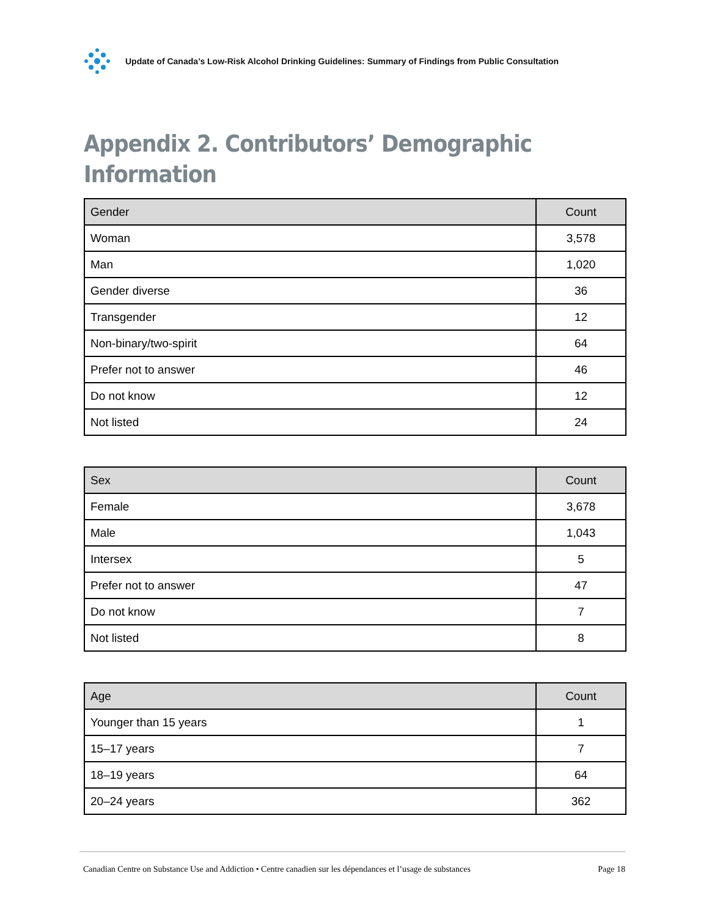Update of Canada’s Low-Risk Alcohol Drinking Guidelines: Summary of Findings from Public Consultation
Appendix 2. Contributors’ Demographic
Information
| Gender | Count |
| --- | --- |
| Woman | 3,578 |
| Man | 1,020 |
| Gender diverse | 36 |
| Transgender | 12 |
| Non-binary/two-spirit | 64 |
| Prefer not to answer | 46 |
| Do not know | 12 |
| Not listed | 24 |
| Sex | Count |
| --- | --- |
| Female | 3,678 |
| Male | 1,043 |
| Intersex | 5 |
| Prefer not to answer | 47 |
| Do not know | 7 |
| Not listed | 8 |
| Age | Count |
| --- | --- |
| Younger than 15 years | 1 |
| 15–17 years | 7 |
| 18–19 years | 64 |
| 20–24 years | 362 |
Canadian Centre on Substance Use and Addiction • Centre canadien sur les dépendances et l’usage de substances Page 18